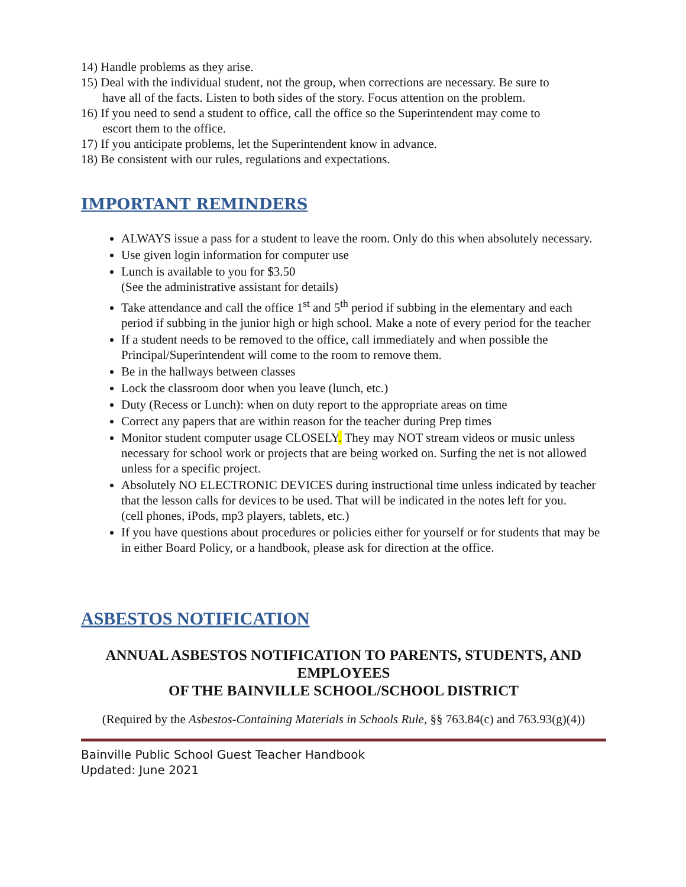14) Handle problems as they arise.
15) Deal with the individual student, not the group, when corrections are necessary. Be sure to
have all of the facts. Listen to both sides of the story. Focus attention on the problem.
16) If you need to send a student to office, call the office so the Superintendent may come to
escort them to the office.
17) If you anticipate problems, let the Superintendent know in advance.
18) Be consistent with our rules, regulations and expectations.
IMPORTANT REMINDERS
ALWAYS issue a pass for a student to leave the room. Only do this when absolutely necessary.
Use given login information for computer use
Lunch is available to you for $3.50
(See the administrative assistant for details)
Take attendance and call the office 1<sup>st</sup> and 5<sup>th</sup> period if subbing in the elementary and each period if subbing in the junior high or high school. Make a note of every period for the teacher
If a student needs to be removed to the office, call immediately and when possible the Principal/Superintendent will come to the room to remove them.
Be in the hallways between classes
Lock the classroom door when you leave (lunch, etc.)
Duty (Recess or Lunch): when on duty report to the appropriate areas on time
Correct any papers that are within reason for the teacher during Prep times
Monitor student computer usage CLOSELY. They may NOT stream videos or music unless necessary for school work or projects that are being worked on. Surfing the net is not allowed unless for a specific project.
Absolutely NO ELECTRONIC DEVICES during instructional time unless indicated by teacher that the lesson calls for devices to be used. That will be indicated in the notes left for you.
(cell phones, iPods, mp3 players, tablets, etc.)
If you have questions about procedures or policies either for yourself or for students that may be in either Board Policy, or a handbook, please ask for direction at the office.
ASBESTOS NOTIFICATION
ANNUAL ASBESTOS NOTIFICATION TO PARENTS, STUDENTS, AND EMPLOYEES
OF THE BAINVILLE SCHOOL/SCHOOL DISTRICT
(Required by the Asbestos-Containing Materials in Schools Rule, §§ 763.84(c) and 763.93(g)(4))
Bainville Public School Guest Teacher Handbook
Updated: June 2021